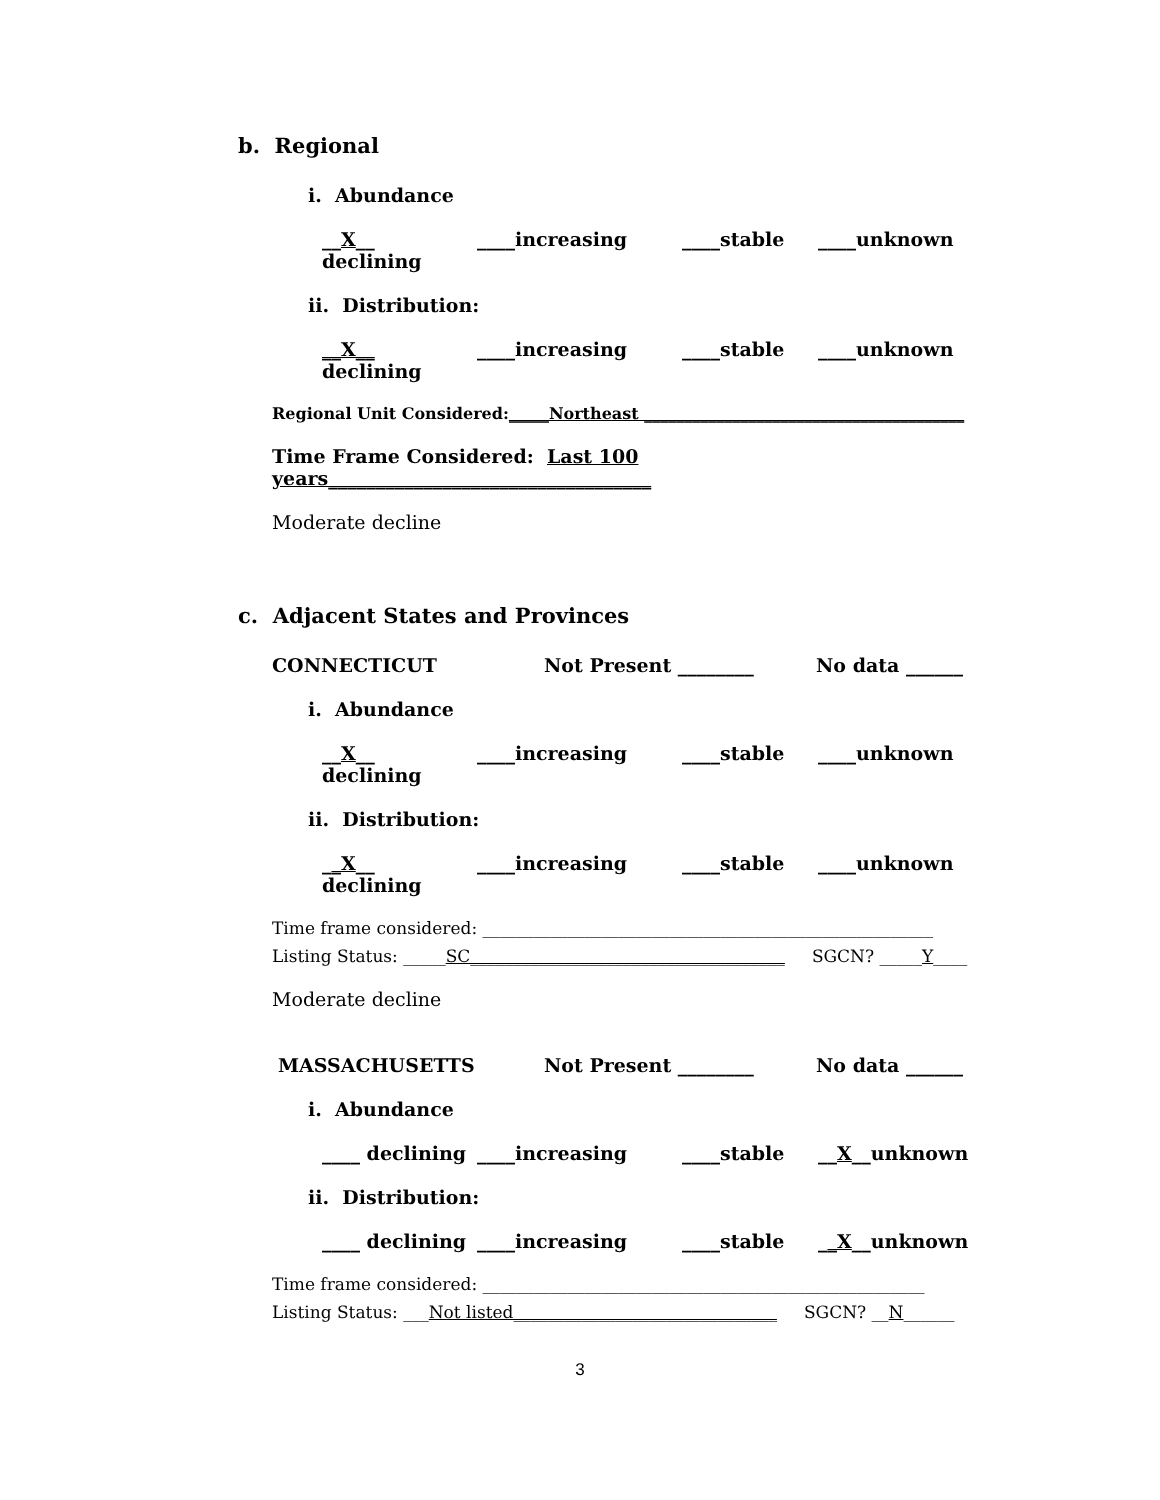b. Regional
i. Abundance
__X__ declining ____increasing ____stable ____unknown
ii. Distribution:
__X__ declining ____increasing ____stable ____unknown
Regional Unit Considered:_____Northeast ________________________________________
Time Frame Considered: Last 100 years__________________________________
Moderate decline
c. Adjacent States and Provinces
CONNECTICUT Not Present ________ No data ______
i. Abundance
__X__ declining ____increasing ____stable ____unknown
ii. Distribution:
__X__ declining ____increasing ____stable ____unknown
Time frame considered: _____________________________________________________
Listing Status: _____SC_____________________________________ SGCN? _____Y____
Moderate decline
MASSACHUSETTS Not Present ________ No data ______
i. Abundance
____ declining ____increasing ____stable __X__unknown
ii. Distribution:
____ declining ____increasing ____stable __X__unknown
Time frame considered: ____________________________________________________
Listing Status: ___Not listed_______________________________ SGCN? __N______
3